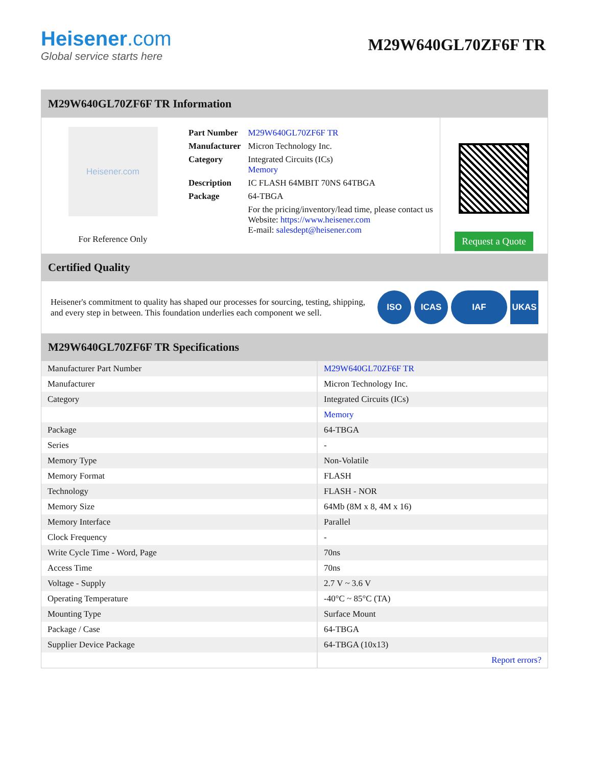Heisener.com
Global service starts here
M29W640GL70ZF6F TR
M29W640GL70ZF6F TR Information
Heisener.com
For Reference Only
| Part Number | M29W640GL70ZF6F TR |
| Manufacturer | Micron Technology Inc. |
| Category | Integrated Circuits (ICs) Memory |
| Description | IC FLASH 64MBIT 70NS 64TBGA |
| Package | 64-TBGA |
| | For the pricing/inventory/lead time, please contact us Website: https://www.heisener.com E-mail: salesdept@heisener.com |
Request a Quote
Certified Quality
Heisener's commitment to quality has shaped our processes for sourcing, testing, shipping, and every step in between. This foundation underlies each component we sell.
ISO ICAS IAF UKAS
M29W640GL70ZF6F TR Specifications
| Manufacturer Part Number | M29W640GL70ZF6F TR |
| Manufacturer | Micron Technology Inc. |
| Category | Integrated Circuits (ICs) |
| | Memory |
| Package | 64-TBGA |
| Series | - |
| Memory Type | Non-Volatile |
| Memory Format | FLASH |
| Technology | FLASH - NOR |
| Memory Size | 64Mb (8M x 8, 4M x 16) |
| Memory Interface | Parallel |
| Clock Frequency | - |
| Write Cycle Time - Word, Page | 70ns |
| Access Time | 70ns |
| Voltage - Supply | 2.7 V ~ 3.6 V |
| Operating Temperature | -40°C ~ 85°C (TA) |
| Mounting Type | Surface Mount |
| Package / Case | 64-TBGA |
| Supplier Device Package | 64-TBGA (10x13) |
| | Report errors? |